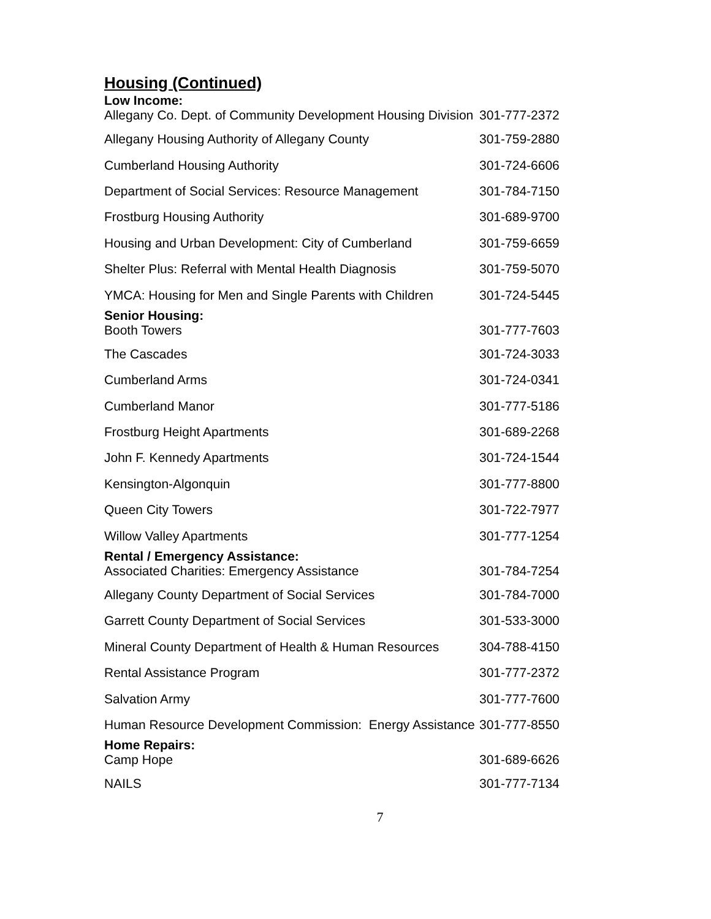Housing (Continued)
| Low Income: | |
| Allegany Co. Dept. of Community Development Housing Division | 301-777-2372 |
| Allegany Housing Authority of Allegany County | 301-759-2880 |
| Cumberland Housing Authority | 301-724-6606 |
| Department of Social Services: Resource Management | 301-784-7150 |
| Frostburg Housing Authority | 301-689-9700 |
| Housing and Urban Development: City of Cumberland | 301-759-6659 |
| Shelter Plus: Referral with Mental Health Diagnosis | 301-759-5070 |
| YMCA: Housing for Men and Single Parents with Children | 301-724-5445 |
| Senior Housing: | |
| Booth Towers | 301-777-7603 |
| The Cascades | 301-724-3033 |
| Cumberland Arms | 301-724-0341 |
| Cumberland Manor | 301-777-5186 |
| Frostburg Height Apartments | 301-689-2268 |
| John F. Kennedy Apartments | 301-724-1544 |
| Kensington-Algonquin | 301-777-8800 |
| Queen City Towers | 301-722-7977 |
| Willow Valley Apartments | 301-777-1254 |
| Rental / Emergency Assistance: | |
| Associated Charities: Emergency Assistance | 301-784-7254 |
| Allegany County Department of Social Services | 301-784-7000 |
| Garrett County Department of Social Services | 301-533-3000 |
| Mineral County Department of Health & Human Resources | 304-788-4150 |
| Rental Assistance Program | 301-777-2372 |
| Salvation Army | 301-777-7600 |
| Human Resource Development Commission: Energy Assistance | 301-777-8550 |
| Home Repairs: | |
| Camp Hope | 301-689-6626 |
| NAILS | 301-777-7134 |
7